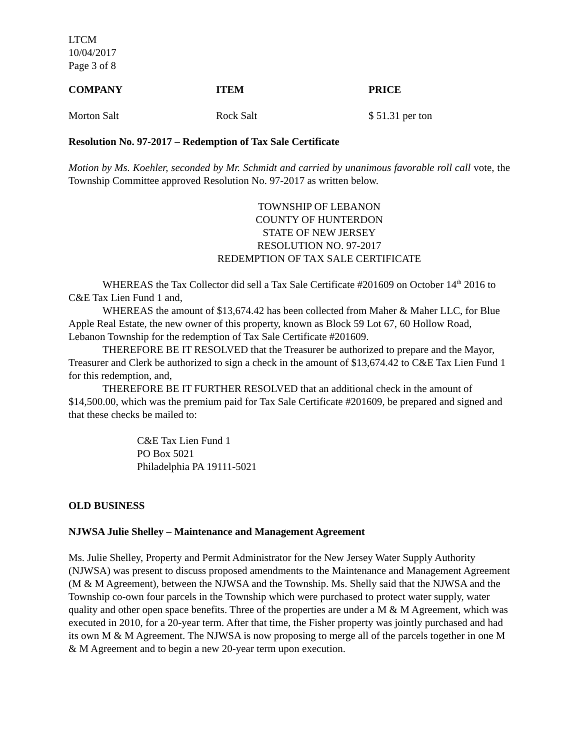LTCM
10/04/2017
Page 3 of 8
| COMPANY | ITEM | PRICE |
| --- | --- | --- |
| Morton Salt | Rock Salt | $ 51.31 per ton |
Resolution No. 97-2017 – Redemption of Tax Sale Certificate
Motion by Ms. Koehler, seconded by Mr. Schmidt and carried by unanimous favorable roll call vote, the Township Committee approved Resolution No. 97-2017 as written below.
TOWNSHIP OF LEBANON
COUNTY OF HUNTERDON
STATE OF NEW JERSEY
RESOLUTION NO. 97-2017
REDEMPTION OF TAX SALE CERTIFICATE
WHEREAS the Tax Collector did sell a Tax Sale Certificate #201609 on October 14<sup>th</sup> 2016 to C&E Tax Lien Fund 1 and,
WHEREAS the amount of $13,674.42 has been collected from Maher & Maher LLC, for Blue Apple Real Estate, the new owner of this property, known as Block 59 Lot 67, 60 Hollow Road, Lebanon Township for the redemption of Tax Sale Certificate #201609.
THEREFORE BE IT RESOLVED that the Treasurer be authorized to prepare and the Mayor, Treasurer and Clerk be authorized to sign a check in the amount of $13,674.42 to C&E Tax Lien Fund 1 for this redemption, and,
THEREFORE BE IT FURTHER RESOLVED that an additional check in the amount of $14,500.00, which was the premium paid for Tax Sale Certificate #201609, be prepared and signed and that these checks be mailed to:
C&E Tax Lien Fund 1
PO Box 5021
Philadelphia PA 19111-5021
OLD BUSINESS
NJWSA Julie Shelley – Maintenance and Management Agreement
Ms. Julie Shelley, Property and Permit Administrator for the New Jersey Water Supply Authority (NJWSA) was present to discuss proposed amendments to the Maintenance and Management Agreement (M & M Agreement), between the NJWSA and the Township. Ms. Shelly said that the NJWSA and the Township co-own four parcels in the Township which were purchased to protect water supply, water quality and other open space benefits. Three of the properties are under a M & M Agreement, which was executed in 2010, for a 20-year term. After that time, the Fisher property was jointly purchased and had its own M & M Agreement. The NJWSA is now proposing to merge all of the parcels together in one M & M Agreement and to begin a new 20-year term upon execution.